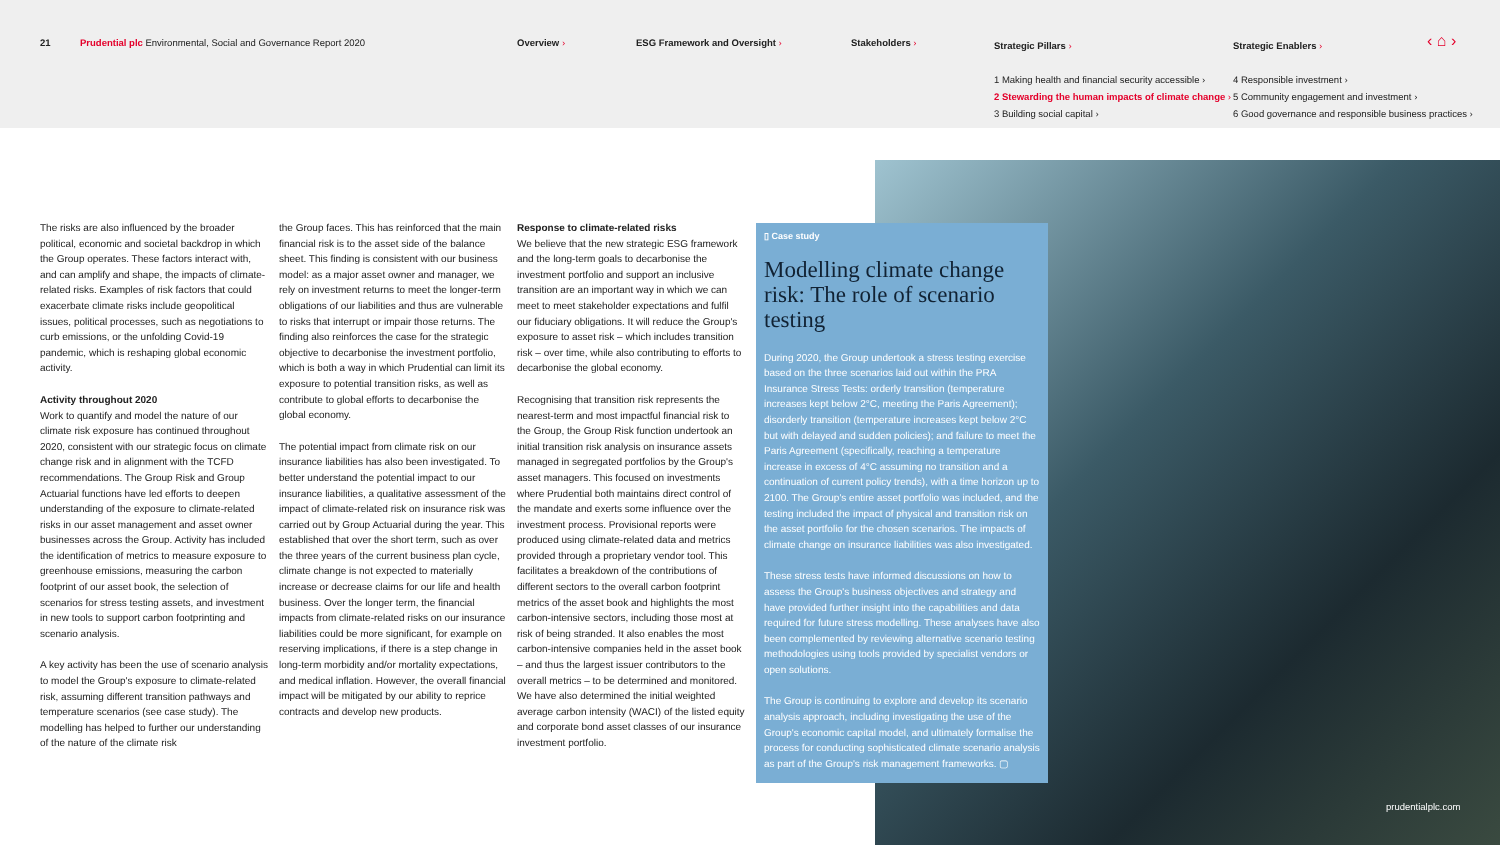21
Prudential plc Environmental, Social and Governance Report 2020
Overview › ESG Framework and Oversight › Stakeholders ›
Strategic Pillars ›
1 Making health and financial security accessible ›
2 Stewarding the human impacts of climate change ›
3 Building social capital ›
Strategic Enablers ›
4 Responsible investment ›
5 Community engagement and investment ›
6 Good governance and responsible business practices ›
‹ ⌂ ›
The risks are also influenced by the broader political, economic and societal backdrop in which the Group operates. These factors interact with, and can amplify and shape, the impacts of climate-related risks. Examples of risk factors that could exacerbate climate risks include geopolitical issues, political processes, such as negotiations to curb emissions, or the unfolding Covid-19 pandemic, which is reshaping global economic activity.
Activity throughout 2020
Work to quantify and model the nature of our climate risk exposure has continued throughout 2020, consistent with our strategic focus on climate change risk and in alignment with the TCFD recommendations. The Group Risk and Group Actuarial functions have led efforts to deepen understanding of the exposure to climate-related risks in our asset management and asset owner businesses across the Group. Activity has included the identification of metrics to measure exposure to greenhouse emissions, measuring the carbon footprint of our asset book, the selection of scenarios for stress testing assets, and investment in new tools to support carbon footprinting and scenario analysis.
A key activity has been the use of scenario analysis to model the Group's exposure to climate-related risk, assuming different transition pathways and temperature scenarios (see case study). The modelling has helped to further our understanding of the nature of the climate risk
the Group faces. This has reinforced that the main financial risk is to the asset side of the balance sheet. This finding is consistent with our business model: as a major asset owner and manager, we rely on investment returns to meet the longer-term obligations of our liabilities and thus are vulnerable to risks that interrupt or impair those returns. The finding also reinforces the case for the strategic objective to decarbonise the investment portfolio, which is both a way in which Prudential can limit its exposure to potential transition risks, as well as contribute to global efforts to decarbonise the global economy.
The potential impact from climate risk on our insurance liabilities has also been investigated. To better understand the potential impact to our insurance liabilities, a qualitative assessment of the impact of climate-related risk on insurance risk was carried out by Group Actuarial during the year. This established that over the short term, such as over the three years of the current business plan cycle, climate change is not expected to materially increase or decrease claims for our life and health business. Over the longer term, the financial impacts from climate-related risks on our insurance liabilities could be more significant, for example on reserving implications, if there is a step change in long-term morbidity and/or mortality expectations, and medical inflation. However, the overall financial impact will be mitigated by our ability to reprice contracts and develop new products.
Response to climate-related risks
We believe that the new strategic ESG framework and the long-term goals to decarbonise the investment portfolio and support an inclusive transition are an important way in which we can meet to meet stakeholder expectations and fulfil our fiduciary obligations. It will reduce the Group's exposure to asset risk – which includes transition risk – over time, while also contributing to efforts to decarbonise the global economy.
Recognising that transition risk represents the nearest-term and most impactful financial risk to the Group, the Group Risk function undertook an initial transition risk analysis on insurance assets managed in segregated portfolios by the Group's asset managers. This focused on investments where Prudential both maintains direct control of the mandate and exerts some influence over the investment process. Provisional reports were produced using climate-related data and metrics provided through a proprietary vendor tool. This facilitates a breakdown of the contributions of different sectors to the overall carbon footprint metrics of the asset book and highlights the most carbon-intensive sectors, including those most at risk of being stranded. It also enables the most carbon-intensive companies held in the asset book – and thus the largest issuer contributors to the overall metrics – to be determined and monitored. We have also determined the initial weighted average carbon intensity (WACI) of the listed equity and corporate bond asset classes of our insurance investment portfolio.
▯ Case study
Modelling climate change risk: The role of scenario testing
During 2020, the Group undertook a stress testing exercise based on the three scenarios laid out within the PRA Insurance Stress Tests: orderly transition (temperature increases kept below 2°C, meeting the Paris Agreement); disorderly transition (temperature increases kept below 2°C but with delayed and sudden policies); and failure to meet the Paris Agreement (specifically, reaching a temperature increase in excess of 4°C assuming no transition and a continuation of current policy trends), with a time horizon up to 2100. The Group's entire asset portfolio was included, and the testing included the impact of physical and transition risk on the asset portfolio for the chosen scenarios. The impacts of climate change on insurance liabilities was also investigated.
These stress tests have informed discussions on how to assess the Group's business objectives and strategy and have provided further insight into the capabilities and data required for future stress modelling. These analyses have also been complemented by reviewing alternative scenario testing methodologies using tools provided by specialist vendors or open solutions.
The Group is continuing to explore and develop its scenario analysis approach, including investigating the use of the Group's economic capital model, and ultimately formalise the process for conducting sophisticated climate scenario analysis as part of the Group's risk management frameworks. ▢
prudentialplc.com